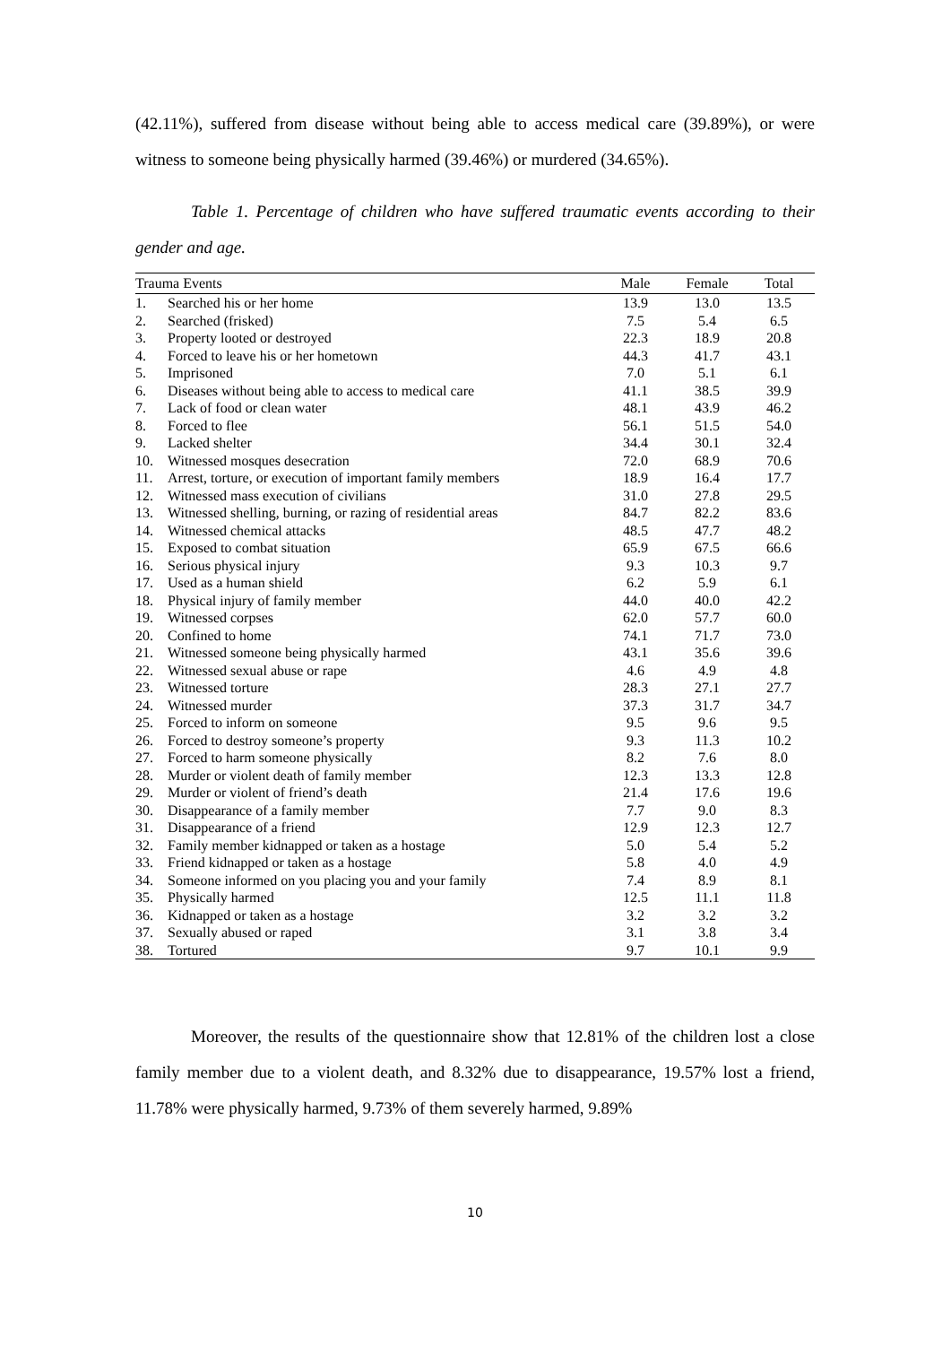(42.11%), suffered from disease without being able to access medical care (39.89%), or were witness to someone being physically harmed (39.46%) or murdered (34.65%).
Table 1. Percentage of children who have suffered traumatic events according to their gender and age.
| Trauma Events | | Male | Female | Total |
| --- | --- | --- | --- | --- |
| 1. | Searched his or her home | 13.9 | 13.0 | 13.5 |
| 2. | Searched (frisked) | 7.5 | 5.4 | 6.5 |
| 3. | Property looted or destroyed | 22.3 | 18.9 | 20.8 |
| 4. | Forced to leave his or her hometown | 44.3 | 41.7 | 43.1 |
| 5. | Imprisoned | 7.0 | 5.1 | 6.1 |
| 6. | Diseases without being able to access to medical care | 41.1 | 38.5 | 39.9 |
| 7. | Lack of food or clean water | 48.1 | 43.9 | 46.2 |
| 8. | Forced to flee | 56.1 | 51.5 | 54.0 |
| 9. | Lacked shelter | 34.4 | 30.1 | 32.4 |
| 10. | Witnessed mosques desecration | 72.0 | 68.9 | 70.6 |
| 11. | Arrest, torture, or execution of important family members | 18.9 | 16.4 | 17.7 |
| 12. | Witnessed mass execution of civilians | 31.0 | 27.8 | 29.5 |
| 13. | Witnessed shelling, burning, or razing of residential areas | 84.7 | 82.2 | 83.6 |
| 14. | Witnessed chemical attacks | 48.5 | 47.7 | 48.2 |
| 15. | Exposed to combat situation | 65.9 | 67.5 | 66.6 |
| 16. | Serious physical injury | 9.3 | 10.3 | 9.7 |
| 17. | Used as a human shield | 6.2 | 5.9 | 6.1 |
| 18. | Physical injury of family member | 44.0 | 40.0 | 42.2 |
| 19. | Witnessed corpses | 62.0 | 57.7 | 60.0 |
| 20. | Confined to home | 74.1 | 71.7 | 73.0 |
| 21. | Witnessed someone being physically harmed | 43.1 | 35.6 | 39.6 |
| 22. | Witnessed sexual abuse or rape | 4.6 | 4.9 | 4.8 |
| 23. | Witnessed torture | 28.3 | 27.1 | 27.7 |
| 24. | Witnessed murder | 37.3 | 31.7 | 34.7 |
| 25. | Forced to inform on someone | 9.5 | 9.6 | 9.5 |
| 26. | Forced to destroy someone’s property | 9.3 | 11.3 | 10.2 |
| 27. | Forced to harm someone physically | 8.2 | 7.6 | 8.0 |
| 28. | Murder or violent death of family member | 12.3 | 13.3 | 12.8 |
| 29. | Murder or violent of friend’s death | 21.4 | 17.6 | 19.6 |
| 30. | Disappearance of a family member | 7.7 | 9.0 | 8.3 |
| 31. | Disappearance of a friend | 12.9 | 12.3 | 12.7 |
| 32. | Family member kidnapped or taken as a hostage | 5.0 | 5.4 | 5.2 |
| 33. | Friend kidnapped or taken as a hostage | 5.8 | 4.0 | 4.9 |
| 34. | Someone informed on you placing you and your family | 7.4 | 8.9 | 8.1 |
| 35. | Physically harmed | 12.5 | 11.1 | 11.8 |
| 36. | Kidnapped or taken as a hostage | 3.2 | 3.2 | 3.2 |
| 37. | Sexually abused or raped | 3.1 | 3.8 | 3.4 |
| 38. | Tortured | 9.7 | 10.1 | 9.9 |
Moreover, the results of the questionnaire show that 12.81% of the children lost a close family member due to a violent death, and 8.32% due to disappearance, 19.57% lost a friend, 11.78% were physically harmed, 9.73% of them severely harmed, 9.89%
10